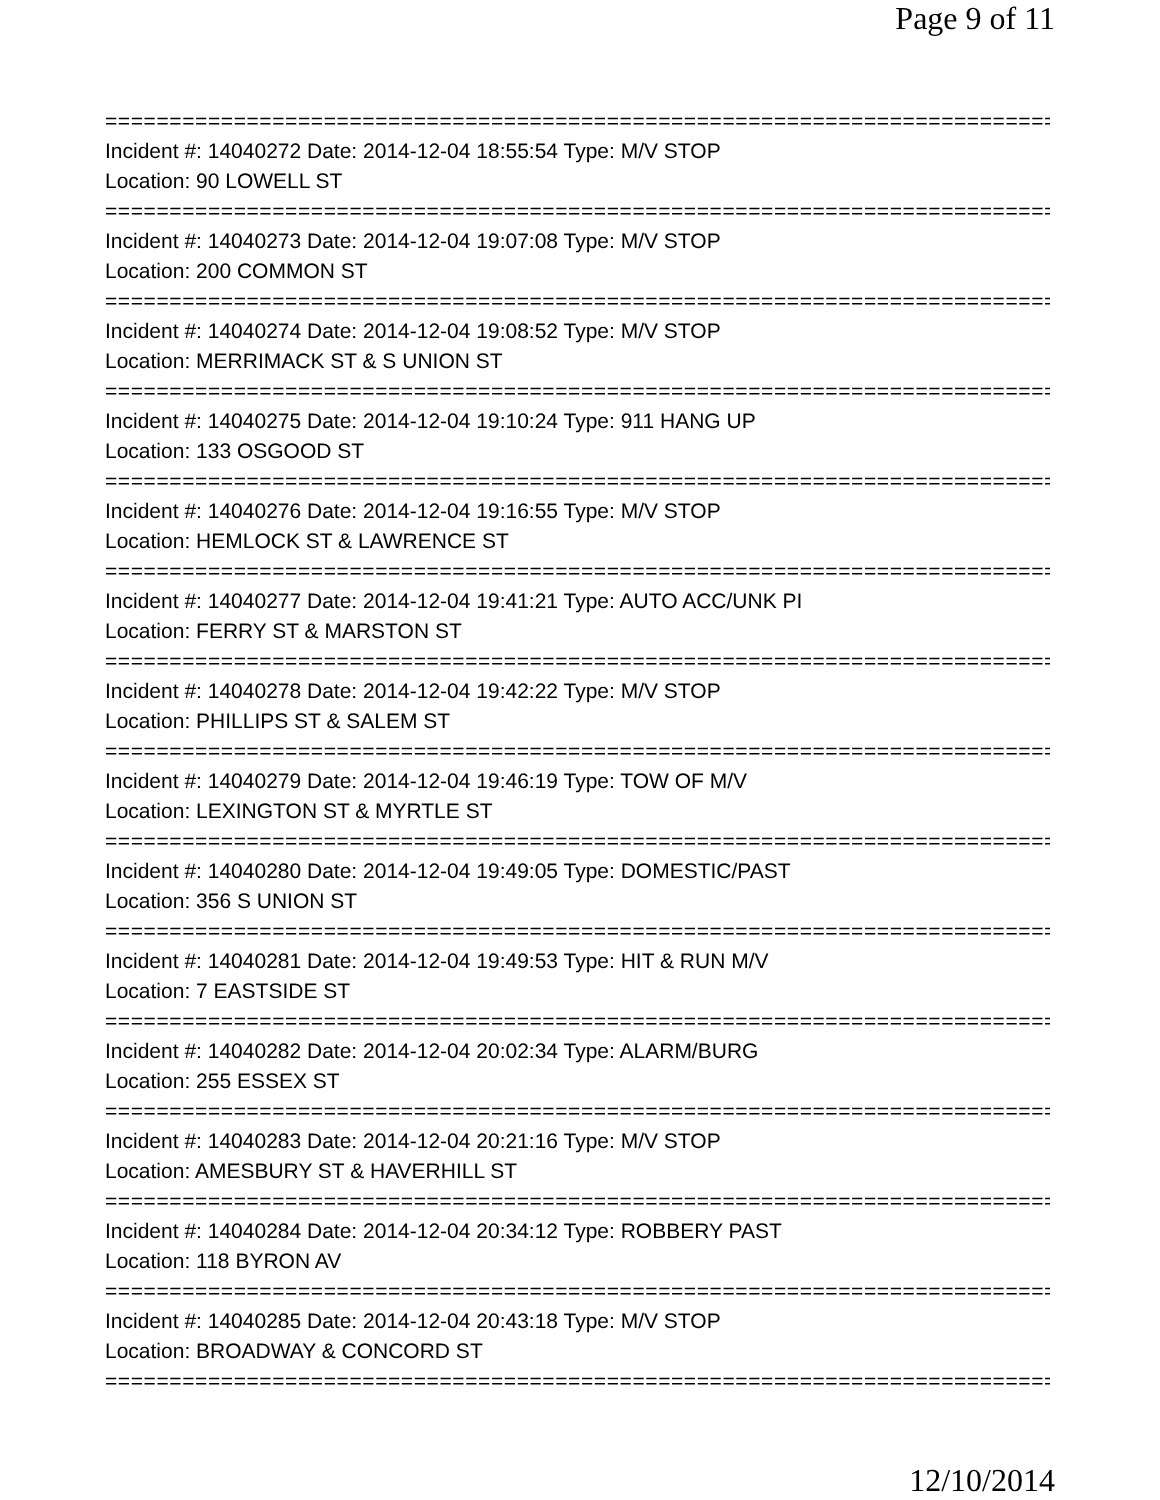Page 9 of 11
===============================================================================
Incident #: 14040272 Date: 2014-12-04 18:55:54 Type: M/V STOP
Location: 90 LOWELL ST
===============================================================================
Incident #: 14040273 Date: 2014-12-04 19:07:08 Type: M/V STOP
Location: 200 COMMON ST
===============================================================================
Incident #: 14040274 Date: 2014-12-04 19:08:52 Type: M/V STOP
Location: MERRIMACK ST & S UNION ST
===============================================================================
Incident #: 14040275 Date: 2014-12-04 19:10:24 Type: 911 HANG UP
Location: 133 OSGOOD ST
===============================================================================
Incident #: 14040276 Date: 2014-12-04 19:16:55 Type: M/V STOP
Location: HEMLOCK ST & LAWRENCE ST
===============================================================================
Incident #: 14040277 Date: 2014-12-04 19:41:21 Type: AUTO ACC/UNK PI
Location: FERRY ST & MARSTON ST
===============================================================================
Incident #: 14040278 Date: 2014-12-04 19:42:22 Type: M/V STOP
Location: PHILLIPS ST & SALEM ST
===============================================================================
Incident #: 14040279 Date: 2014-12-04 19:46:19 Type: TOW OF M/V
Location: LEXINGTON ST & MYRTLE ST
===============================================================================
Incident #: 14040280 Date: 2014-12-04 19:49:05 Type: DOMESTIC/PAST
Location: 356 S UNION ST
===============================================================================
Incident #: 14040281 Date: 2014-12-04 19:49:53 Type: HIT & RUN M/V
Location: 7 EASTSIDE ST
===============================================================================
Incident #: 14040282 Date: 2014-12-04 20:02:34 Type: ALARM/BURG
Location: 255 ESSEX ST
===============================================================================
Incident #: 14040283 Date: 2014-12-04 20:21:16 Type: M/V STOP
Location: AMESBURY ST & HAVERHILL ST
===============================================================================
Incident #: 14040284 Date: 2014-12-04 20:34:12 Type: ROBBERY PAST
Location: 118 BYRON AV
===============================================================================
Incident #: 14040285 Date: 2014-12-04 20:43:18 Type: M/V STOP
Location: BROADWAY & CONCORD ST
===============================================================================
12/10/2014